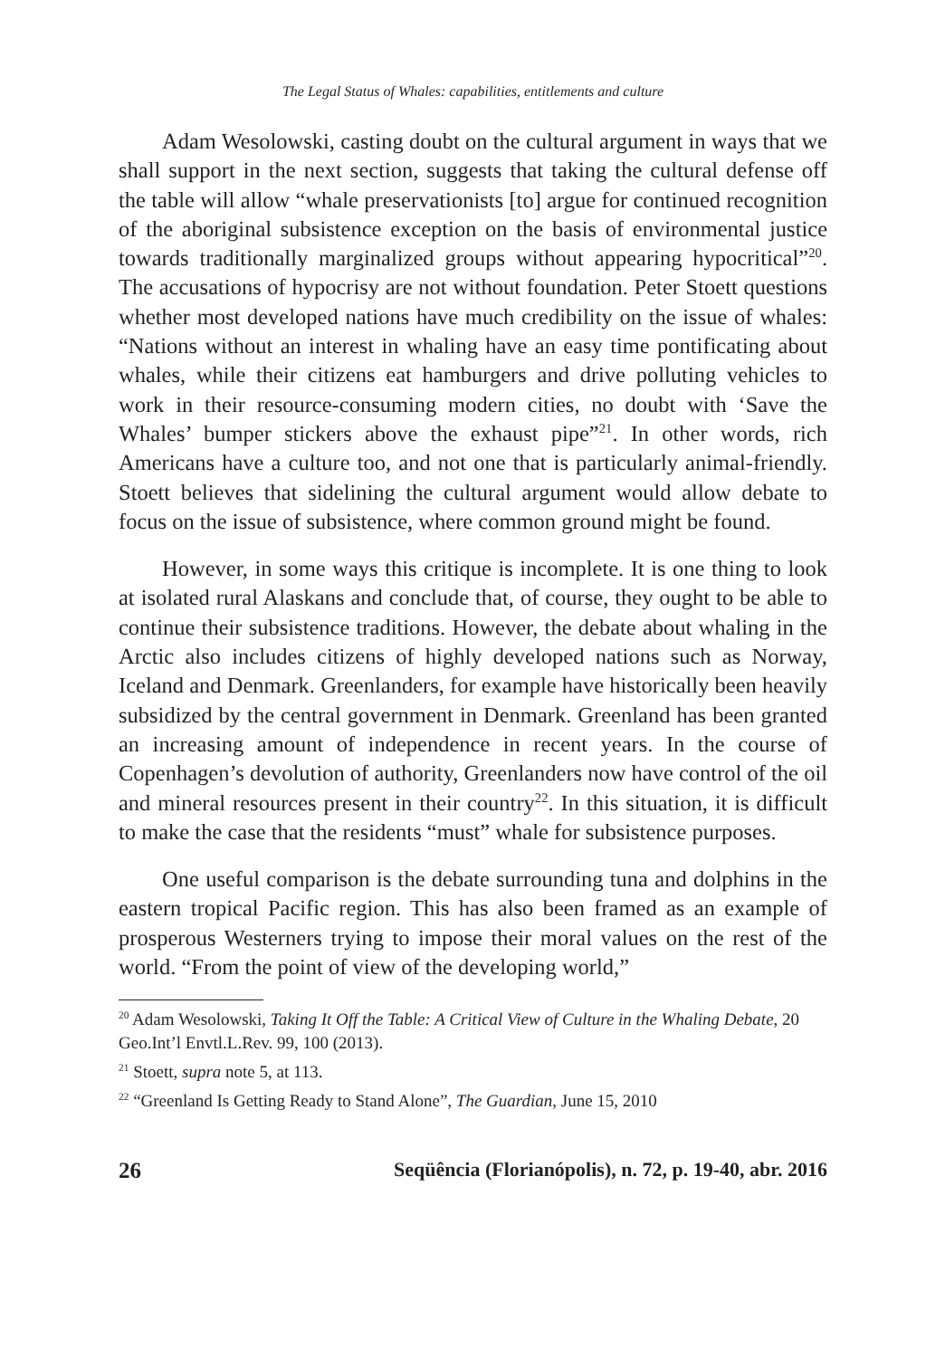The Legal Status of Whales: capabilities, entitlements and culture
Adam Wesolowski, casting doubt on the cultural argument in ways that we shall support in the next section, suggests that taking the cultural defense off the table will allow “whale preservationists [to] argue for continued recognition of the aboriginal subsistence exception on the basis of environmental justice towards traditionally marginalized groups without appearing hypocritical”<sup>20</sup>. The accusations of hypocrisy are not without foundation. Peter Stoett questions whether most developed nations have much credibility on the issue of whales: “Nations without an interest in whaling have an easy time pontificating about whales, while their citizens eat hamburgers and drive polluting vehicles to work in their resource-consuming modern cities, no doubt with ‘Save the Whales’ bumper stickers above the exhaust pipe”<sup>21</sup>. In other words, rich Americans have a culture too, and not one that is particularly animal-friendly. Stoett believes that sidelining the cultural argument would allow debate to focus on the issue of subsistence, where common ground might be found.
However, in some ways this critique is incomplete. It is one thing to look at isolated rural Alaskans and conclude that, of course, they ought to be able to continue their subsistence traditions. However, the debate about whaling in the Arctic also includes citizens of highly developed nations such as Norway, Iceland and Denmark. Greenlanders, for example have historically been heavily subsidized by the central government in Denmark. Greenland has been granted an increasing amount of independence in recent years. In the course of Copenhagen’s devolution of authority, Greenlanders now have control of the oil and mineral resources present in their country<sup>22</sup>. In this situation, it is difficult to make the case that the residents “must” whale for subsistence purposes.
One useful comparison is the debate surrounding tuna and dolphins in the eastern tropical Pacific region. This has also been framed as an example of prosperous Westerners trying to impose their moral values on the rest of the world. “From the point of view of the developing world,”
<sup>20</sup> Adam Wesolowski, Taking It Off the Table: A Critical View of Culture in the Whaling Debate, 20 Geo.Int’l Envtl.L.Rev. 99, 100 (2013).
<sup>21</sup> Stoett, supra note 5, at 113.
<sup>22</sup> “Greenland Is Getting Ready to Stand Alone”, The Guardian, June 15, 2010
26 Seqüência (Florianópolis), n. 72, p. 19-40, abr. 2016